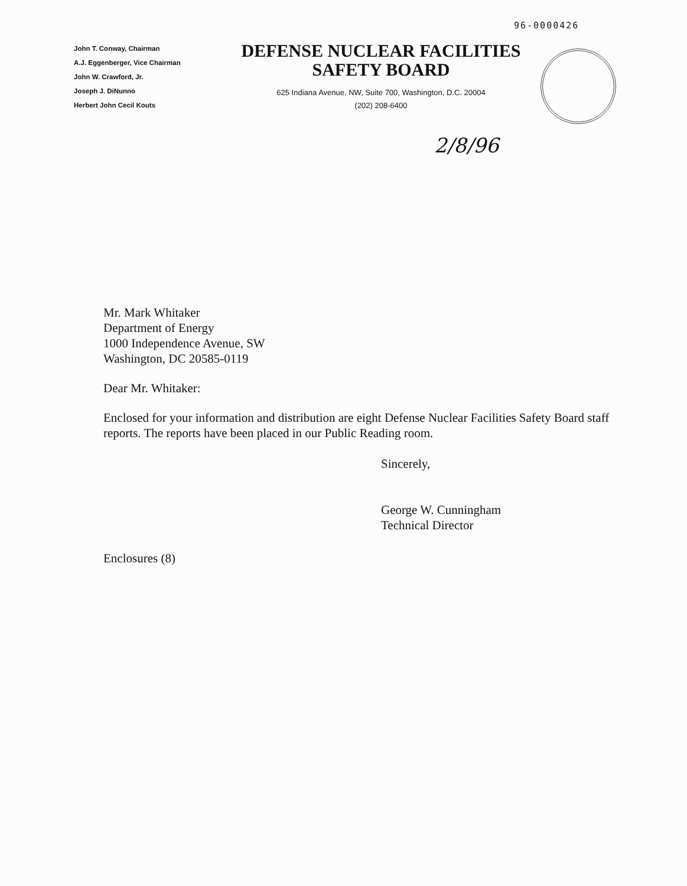96-0000426
John T. Conway, Chairman
A.J. Eggenberger, Vice Chairman
John W. Crawford, Jr.
Joseph J. DiNunno
Herbert John Cecil Kouts
DEFENSE NUCLEAR FACILITIES
SAFETY BOARD
625 Indiana Avenue, NW, Suite 700, Washington, D.C. 20004
(202) 208-6400
2/8/96
Mr. Mark Whitaker
Department of Energy
1000 Independence Avenue, SW
Washington, DC 20585-0119
Dear Mr. Whitaker:
Enclosed for your information and distribution are eight Defense Nuclear Facilities Safety Board staff reports. The reports have been placed in our Public Reading room.
Sincerely,
George W. Cunningham
Technical Director
Enclosures (8)